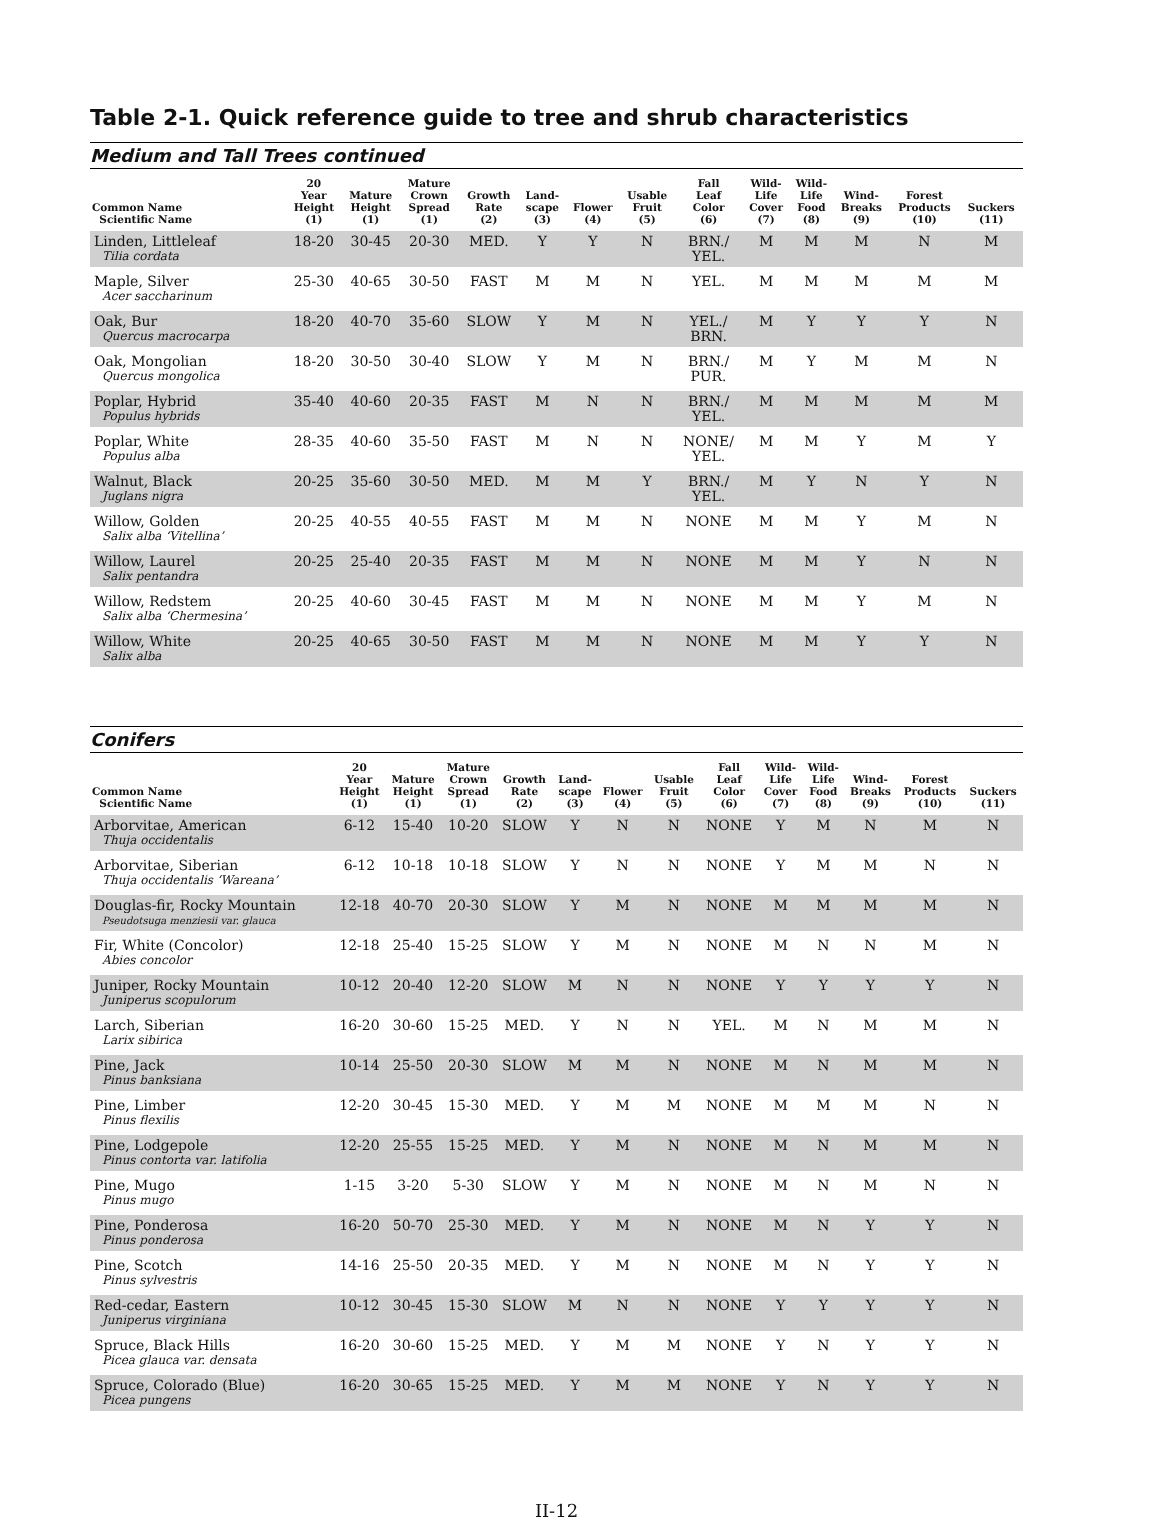Table 2-1. Quick reference guide to tree and shrub characteristics
Medium and Tall Trees continued
| Common Name Scientific Name | 20 Year Height (1) | Mature Height (1) | Mature Crown Spread (1) | Growth Rate (2) | Land- scape (3) | Flower (4) | Usable Fruit (5) | Fall Leaf Color (6) | Wild- Life Cover (7) | Wild- Life Food (8) | Wind- Breaks (9) | Forest Products (10) | Suckers (11) |
| --- | --- | --- | --- | --- | --- | --- | --- | --- | --- | --- | --- | --- | --- |
| Linden, Littleleaf Tilia cordata | 18-20 | 30-45 | 20-30 | MED. | Y | Y | N | BRN./ YEL. | M | M | M | N | M |
| Maple, Silver Acer saccharinum | 25-30 | 40-65 | 30-50 | FAST | M | M | N | YEL. | M | M | M | M | M |
| Oak, Bur Quercus macrocarpa | 18-20 | 40-70 | 35-60 | SLOW | Y | M | N | YEL./ BRN. | M | Y | Y | Y | N |
| Oak, Mongolian Quercus mongolica | 18-20 | 30-50 | 30-40 | SLOW | Y | M | N | BRN./ PUR. | M | Y | M | M | N |
| Poplar, Hybrid Populus hybrids | 35-40 | 40-60 | 20-35 | FAST | M | N | N | BRN./ YEL. | M | M | M | M | M |
| Poplar, White Populus alba | 28-35 | 40-60 | 35-50 | FAST | M | N | N | NONE/ YEL. | M | M | Y | M | Y |
| Walnut, Black Juglans nigra | 20-25 | 35-60 | 30-50 | MED. | M | M | Y | BRN./ YEL. | M | Y | N | Y | N |
| Willow, Golden Salix alba ‘Vitellina’ | 20-25 | 40-55 | 40-55 | FAST | M | M | N | NONE | M | M | Y | M | N |
| Willow, Laurel Salix pentandra | 20-25 | 25-40 | 20-35 | FAST | M | M | N | NONE | M | M | Y | N | N |
| Willow, Redstem Salix alba ‘Chermesina’ | 20-25 | 40-60 | 30-45 | FAST | M | M | N | NONE | M | M | Y | M | N |
| Willow, White Salix alba | 20-25 | 40-65 | 30-50 | FAST | M | M | N | NONE | M | M | Y | Y | N |
Conifers
| Common Name Scientific Name | 20 Year Height (1) | Mature Height (1) | Mature Crown Spread (1) | Growth Rate (2) | Land- scape (3) | Flower (4) | Usable Fruit (5) | Fall Leaf Color (6) | Wild- Life Cover (7) | Wild- Life Food (8) | Wind- Breaks (9) | Forest Products (10) | Suckers (11) |
| --- | --- | --- | --- | --- | --- | --- | --- | --- | --- | --- | --- | --- | --- |
| Arborvitae, American Thuja occidentalis | 6-12 | 15-40 | 10-20 | SLOW | Y | N | N | NONE | Y | M | N | M | N |
| Arborvitae, Siberian Thuja occidentalis ‘Wareana’ | 6-12 | 10-18 | 10-18 | SLOW | Y | N | N | NONE | Y | M | M | N | N |
| Douglas-fir, Rocky Mountain Pseudotsuga menziesii var. glauca | 12-18 | 40-70 | 20-30 | SLOW | Y | M | N | NONE | M | M | M | M | N |
| Fir, White (Concolor) Abies concolor | 12-18 | 25-40 | 15-25 | SLOW | Y | M | N | NONE | M | N | N | M | N |
| Juniper, Rocky Mountain Juniperus scopulorum | 10-12 | 20-40 | 12-20 | SLOW | M | N | N | NONE | Y | Y | Y | Y | N |
| Larch, Siberian Larix sibirica | 16-20 | 30-60 | 15-25 | MED. | Y | N | N | YEL. | M | N | M | M | N |
| Pine, Jack Pinus banksiana | 10-14 | 25-50 | 20-30 | SLOW | M | M | N | NONE | M | N | M | M | N |
| Pine, Limber Pinus flexilis | 12-20 | 30-45 | 15-30 | MED. | Y | M | M | NONE | M | M | M | N | N |
| Pine, Lodgepole Pinus contorta var. latifolia | 12-20 | 25-55 | 15-25 | MED. | Y | M | N | NONE | M | N | M | M | N |
| Pine, Mugo Pinus mugo | 1-15 | 3-20 | 5-30 | SLOW | Y | M | N | NONE | M | N | M | N | N |
| Pine, Ponderosa Pinus ponderosa | 16-20 | 50-70 | 25-30 | MED. | Y | M | N | NONE | M | N | Y | Y | N |
| Pine, Scotch Pinus sylvestris | 14-16 | 25-50 | 20-35 | MED. | Y | M | N | NONE | M | N | Y | Y | N |
| Red-cedar, Eastern Juniperus virginiana | 10-12 | 30-45 | 15-30 | SLOW | M | N | N | NONE | Y | Y | Y | Y | N |
| Spruce, Black Hills Picea glauca var. densata | 16-20 | 30-60 | 15-25 | MED. | Y | M | M | NONE | Y | N | Y | Y | N |
| Spruce, Colorado (Blue) Picea pungens | 16-20 | 30-65 | 15-25 | MED. | Y | M | M | NONE | Y | N | Y | Y | N |
II-12